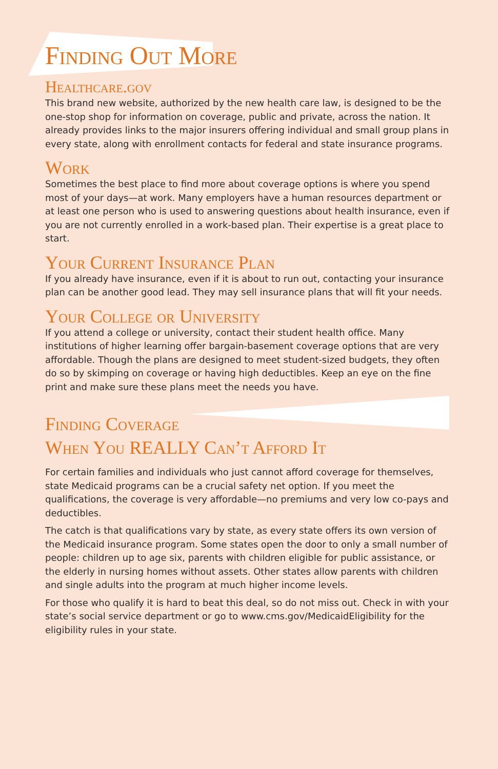Finding Out More
Healthcare.gov
This brand new website, authorized by the new health care law, is designed to be the one-stop shop for information on coverage, public and private, across the nation. It already provides links to the major insurers offering individual and small group plans in every state, along with enrollment contacts for federal and state insurance programs.
Work
Sometimes the best place to find more about coverage options is where you spend most of your days—at work. Many employers have a human resources department or at least one person who is used to answering questions about health insurance, even if you are not currently enrolled in a work-based plan. Their expertise is a great place to start.
Your Current Insurance Plan
If you already have insurance, even if it is about to run out, contacting your insurance plan can be another good lead. They may sell insurance plans that will fit your needs.
Your College or University
If you attend a college or university, contact their student health office. Many institutions of higher learning offer bargain-basement coverage options that are very affordable. Though the plans are designed to meet student-sized budgets, they often do so by skimping on coverage or having high deductibles. Keep an eye on the fine print and make sure these plans meet the needs you have.
Finding Coverage
When You REALLY Can’t Afford It
For certain families and individuals who just cannot afford coverage for themselves, state Medicaid programs can be a crucial safety net option. If you meet the qualifications, the coverage is very affordable—no premiums and very low co-pays and deductibles.
The catch is that qualifications vary by state, as every state offers its own version of the Medicaid insurance program. Some states open the door to only a small number of people: children up to age six, parents with children eligible for public assistance, or the elderly in nursing homes without assets. Other states allow parents with children and single adults into the program at much higher income levels.
For those who qualify it is hard to beat this deal, so do not miss out. Check in with your state’s social service department or go to www.cms.gov/MedicaidEligibility for the eligibility rules in your state.